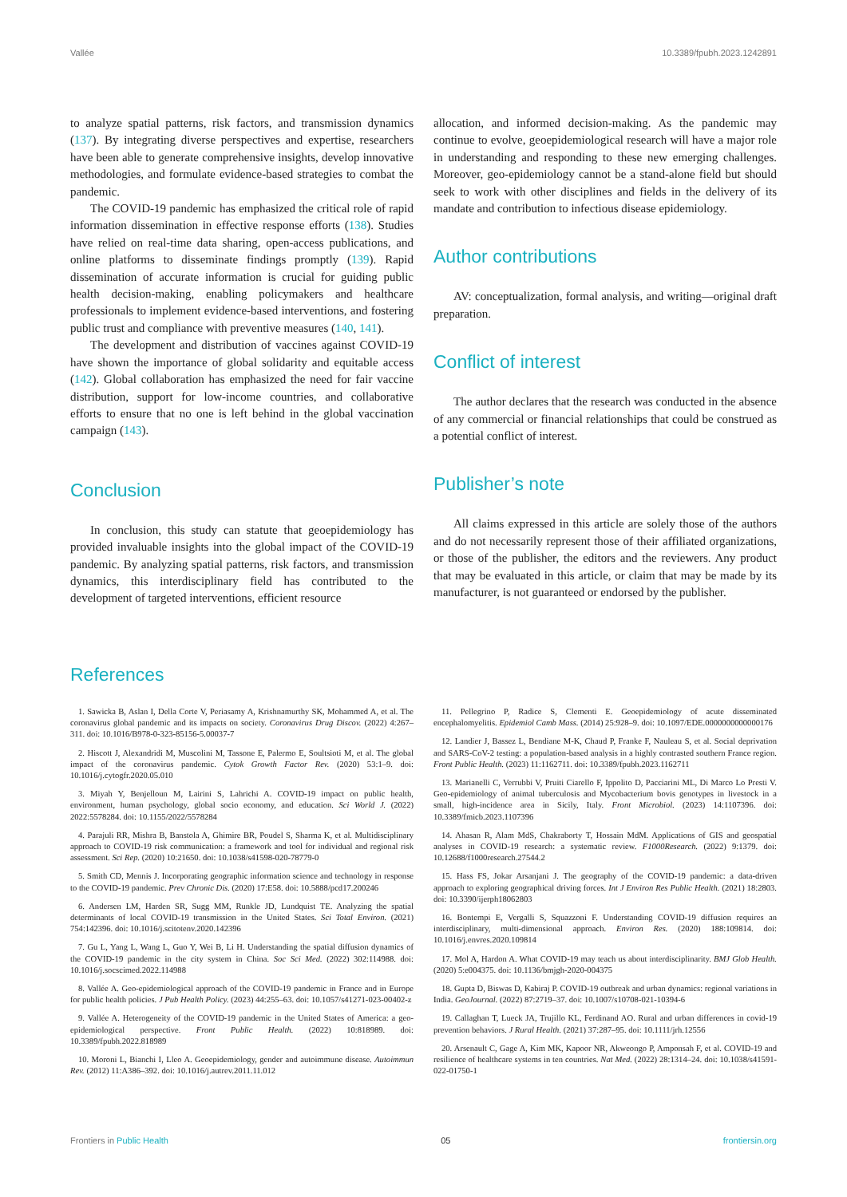Vallée 10.3389/fpubh.2023.1242891
to analyze spatial patterns, risk factors, and transmission dynamics (137). By integrating diverse perspectives and expertise, researchers have been able to generate comprehensive insights, develop innovative methodologies, and formulate evidence-based strategies to combat the pandemic.
The COVID-19 pandemic has emphasized the critical role of rapid information dissemination in effective response efforts (138). Studies have relied on real-time data sharing, open-access publications, and online platforms to disseminate findings promptly (139). Rapid dissemination of accurate information is crucial for guiding public health decision-making, enabling policymakers and healthcare professionals to implement evidence-based interventions, and fostering public trust and compliance with preventive measures (140, 141).
The development and distribution of vaccines against COVID-19 have shown the importance of global solidarity and equitable access (142). Global collaboration has emphasized the need for fair vaccine distribution, support for low-income countries, and collaborative efforts to ensure that no one is left behind in the global vaccination campaign (143).
Conclusion
In conclusion, this study can statute that geoepidemiology has provided invaluable insights into the global impact of the COVID-19 pandemic. By analyzing spatial patterns, risk factors, and transmission dynamics, this interdisciplinary field has contributed to the development of targeted interventions, efficient resource
allocation, and informed decision-making. As the pandemic may continue to evolve, geoepidemiological research will have a major role in understanding and responding to these new emerging challenges. Moreover, geo-epidemiology cannot be a stand-alone field but should seek to work with other disciplines and fields in the delivery of its mandate and contribution to infectious disease epidemiology.
Author contributions
AV: conceptualization, formal analysis, and writing—original draft preparation.
Conflict of interest
The author declares that the research was conducted in the absence of any commercial or financial relationships that could be construed as a potential conflict of interest.
Publisher’s note
All claims expressed in this article are solely those of the authors and do not necessarily represent those of their affiliated organizations, or those of the publisher, the editors and the reviewers. Any product that may be evaluated in this article, or claim that may be made by its manufacturer, is not guaranteed or endorsed by the publisher.
References
1. Sawicka B, Aslan I, Della Corte V, Periasamy A, Krishnamurthy SK, Mohammed A, et al. The coronavirus global pandemic and its impacts on society. Coronavirus Drug Discov. (2022) 4:267–311. doi: 10.1016/B978-0-323-85156-5.00037-7
2. Hiscott J, Alexandridi M, Muscolini M, Tassone E, Palermo E, Soultsioti M, et al. The global impact of the coronavirus pandemic. Cytok Growth Factor Rev. (2020) 53:1–9. doi: 10.1016/j.cytogfr.2020.05.010
3. Miyah Y, Benjelloun M, Lairini S, Lahrichi A. COVID-19 impact on public health, environment, human psychology, global socio economy, and education. Sci World J. (2022) 2022:5578284. doi: 10.1155/2022/5578284
4. Parajuli RR, Mishra B, Banstola A, Ghimire BR, Poudel S, Sharma K, et al. Multidisciplinary approach to COVID-19 risk communication: a framework and tool for individual and regional risk assessment. Sci Rep. (2020) 10:21650. doi: 10.1038/s41598-020-78779-0
5. Smith CD, Mennis J. Incorporating geographic information science and technology in response to the COVID-19 pandemic. Prev Chronic Dis. (2020) 17:E58. doi: 10.5888/pcd17.200246
6. Andersen LM, Harden SR, Sugg MM, Runkle JD, Lundquist TE. Analyzing the spatial determinants of local COVID-19 transmission in the United States. Sci Total Environ. (2021) 754:142396. doi: 10.1016/j.scitotenv.2020.142396
7. Gu L, Yang L, Wang L, Guo Y, Wei B, Li H. Understanding the spatial diffusion dynamics of the COVID-19 pandemic in the city system in China. Soc Sci Med. (2022) 302:114988. doi: 10.1016/j.socscimed.2022.114988
8. Vallée A. Geo-epidemiological approach of the COVID-19 pandemic in France and in Europe for public health policies. J Pub Health Policy. (2023) 44:255–63. doi: 10.1057/s41271-023-00402-z
9. Vallée A. Heterogeneity of the COVID-19 pandemic in the United States of America: a geo-epidemiological perspective. Front Public Health. (2022) 10:818989. doi: 10.3389/fpubh.2022.818989
10. Moroni L, Bianchi I, Lleo A. Geoepidemiology, gender and autoimmune disease. Autoimmun Rev. (2012) 11:A386–392. doi: 10.1016/j.autrev.2011.11.012
11. Pellegrino P, Radice S, Clementi E. Geoepidemiology of acute disseminated encephalomyelitis. Epidemiol Camb Mass. (2014) 25:928–9. doi: 10.1097/EDE.0000000000000176
12. Landier J, Bassez L, Bendiane M-K, Chaud P, Franke F, Nauleau S, et al. Social deprivation and SARS-CoV-2 testing: a population-based analysis in a highly contrasted southern France region. Front Public Health. (2023) 11:1162711. doi: 10.3389/fpubh.2023.1162711
13. Marianelli C, Verrubbi V, Pruiti Ciarello F, Ippolito D, Pacciarini ML, Di Marco Lo Presti V. Geo-epidemiology of animal tuberculosis and Mycobacterium bovis genotypes in livestock in a small, high-incidence area in Sicily, Italy. Front Microbiol. (2023) 14:1107396. doi: 10.3389/fmicb.2023.1107396
14. Ahasan R, Alam MdS, Chakraborty T, Hossain MdM. Applications of GIS and geospatial analyses in COVID-19 research: a systematic review. F1000Research. (2022) 9:1379. doi: 10.12688/f1000research.27544.2
15. Hass FS, Jokar Arsanjani J. The geography of the COVID-19 pandemic: a data-driven approach to exploring geographical driving forces. Int J Environ Res Public Health. (2021) 18:2803. doi: 10.3390/ijerph18062803
16. Bontempi E, Vergalli S, Squazzoni F. Understanding COVID-19 diffusion requires an interdisciplinary, multi-dimensional approach. Environ Res. (2020) 188:109814. doi: 10.1016/j.envres.2020.109814
17. Mol A, Hardon A. What COVID-19 may teach us about interdisciplinarity. BMJ Glob Health. (2020) 5:e004375. doi: 10.1136/bmjgh-2020-004375
18. Gupta D, Biswas D, Kabiraj P. COVID-19 outbreak and urban dynamics: regional variations in India. GeoJournal. (2022) 87:2719–37. doi: 10.1007/s10708-021-10394-6
19. Callaghan T, Lueck JA, Trujillo KL, Ferdinand AO. Rural and urban differences in covid-19 prevention behaviors. J Rural Health. (2021) 37:287–95. doi: 10.1111/jrh.12556
20. Arsenault C, Gage A, Kim MK, Kapoor NR, Akweongo P, Amponsah F, et al. COVID-19 and resilience of healthcare systems in ten countries. Nat Med. (2022) 28:1314–24. doi: 10.1038/s41591-022-01750-1
Frontiers in Public Health 05 frontiersin.org